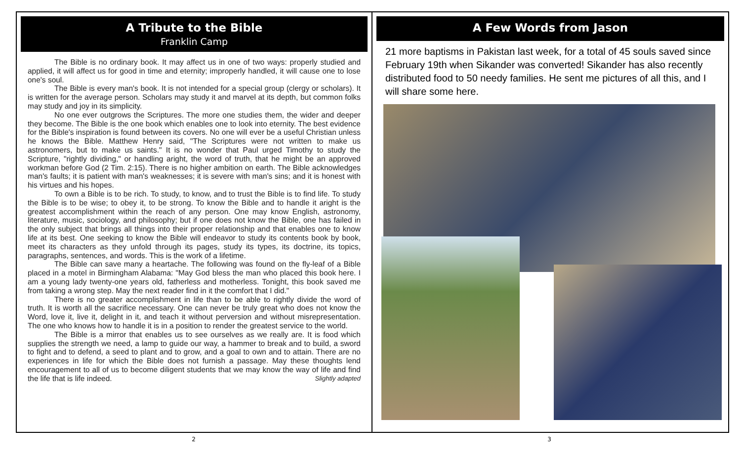A Tribute to the Bible
Franklin Camp
The Bible is no ordinary book. It may affect us in one of two ways: properly studied and applied, it will affect us for good in time and eternity; improperly handled, it will cause one to lose one's soul.
The Bible is every man's book. It is not intended for a special group (clergy or scholars). It is written for the average person. Scholars may study it and marvel at its depth, but common folks may study and joy in its simplicity.
No one ever outgrows the Scriptures. The more one studies them, the wider and deeper they become. The Bible is the one book which enables one to look into eternity. The best evidence for the Bible's inspiration is found between its covers. No one will ever be a useful Christian unless he knows the Bible. Matthew Henry said, "The Scriptures were not written to make us astronomers, but to make us saints." It is no wonder that Paul urged Timothy to study the Scripture, "rightly dividing," or handling aright, the word of truth, that he might be an approved workman before God (2 Tim. 2:15). There is no higher ambition on earth. The Bible acknowledges man's faults; it is patient with man's weaknesses; it is severe with man's sins; and it is honest with his virtues and his hopes.
To own a Bible is to be rich. To study, to know, and to trust the Bible is to find life. To study the Bible is to be wise; to obey it, to be strong. To know the Bible and to handle it aright is the greatest accomplishment within the reach of any person. One may know English, astronomy, literature, music, sociology, and philosophy; but if one does not know the Bible, one has failed in the only subject that brings all things into their proper relationship and that enables one to know life at its best. One seeking to know the Bible will endeavor to study its contents book by book, meet its characters as they unfold through its pages, study its types, its doctrine, its topics, paragraphs, sentences, and words. This is the work of a lifetime.
The Bible can save many a heartache. The following was found on the fly-leaf of a Bible placed in a motel in Birmingham Alabama: "May God bless the man who placed this book here. I am a young lady twenty-one years old, fatherless and motherless. Tonight, this book saved me from taking a wrong step. May the next reader find in it the comfort that I did."
There is no greater accomplishment in life than to be able to rightly divide the word of truth. It is worth all the sacrifice necessary. One can never be truly great who does not know the Word, love it, live it, delight in it, and teach it without perversion and without misrepresentation. The one who knows how to handle it is in a position to render the greatest service to the world.
The Bible is a mirror that enables us to see ourselves as we really are. It is food which supplies the strength we need, a lamp to guide our way, a hammer to break and to build, a sword to fight and to defend, a seed to plant and to grow, and a goal to own and to attain. There are no experiences in life for which the Bible does not furnish a passage. May these thoughts lend encouragement to all of us to become diligent students that we may know the way of life and find the life that is life indeed. Slightly adapted
A Few Words from Jason
21 more baptisms in Pakistan last week, for a total of 45 souls saved since February 19th when Sikander was converted! Sikander has also recently distributed food to 50 needy families. He sent me pictures of all this, and I will share some here.
2 3